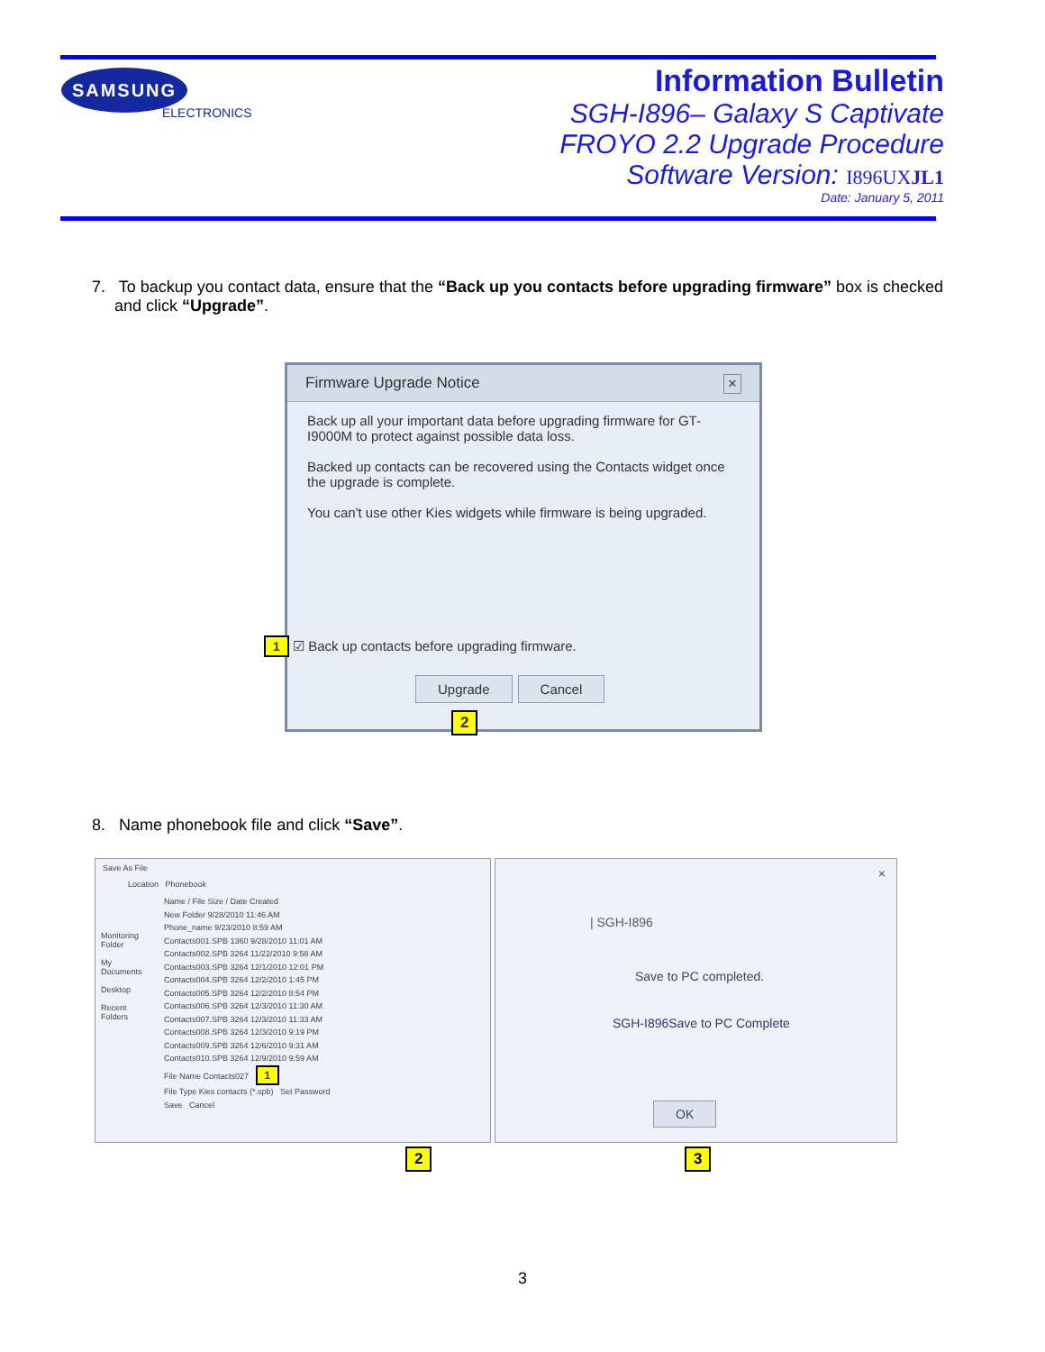SAMSUNG
ELECTRONICS
Information Bulletin
SGH-I896– Galaxy S Captivate
FROYO 2.2 Upgrade Procedure
Software Version: I896UXJL1
Date: January 5, 2011
7. To backup you contact data, ensure that the “Back up you contacts before upgrading firmware” box is checked
and click “Upgrade”.
Firmware Upgrade Notice ×
Back up all your important data before upgrading firmware for GT-I9000M to protect against possible data loss.
Backed up contacts can be recovered using the Contacts widget once the upgrade is complete.
You can't use other Kies widgets while firmware is being upgraded.
1 ☑ Back up contacts before upgrading firmware.
Upgrade Cancel
2
8. Name phonebook file and click “Save”.
Save As File
Location Phonebook
Name / File Size / Date Created
New Folder 9/28/2010 11:46 AM
Phone_name 9/23/2010 8:59 AM
Contacts001.SPB 1360 9/28/2010 11:01 AM
Contacts002.SPB 3264 11/22/2010 9:58 AM
Contacts003.SPB 3264 12/1/2010 12:01 PM
Contacts004.SPB 3264 12/2/2010 1:45 PM
Contacts005.SPB 3264 12/2/2010 8:54 PM
Contacts006.SPB 3264 12/3/2010 11:30 AM
Contacts007.SPB 3264 12/3/2010 11:33 AM
Contacts008.SPB 3264 12/3/2010 9:19 PM
Contacts009.SPB 3264 12/6/2010 9:31 AM
Contacts010.SPB 3264 12/9/2010 9:59 AM
File Name Contacts027 1
File Type Kies contacts (*.spb) Set Password
Save Cancel
Monitoring Folder
My Documents
Desktop
Recent Folders
×
| SGH-I896
Save to PC completed.
SGH-I896Save to PC Complete
OK
2 3
3